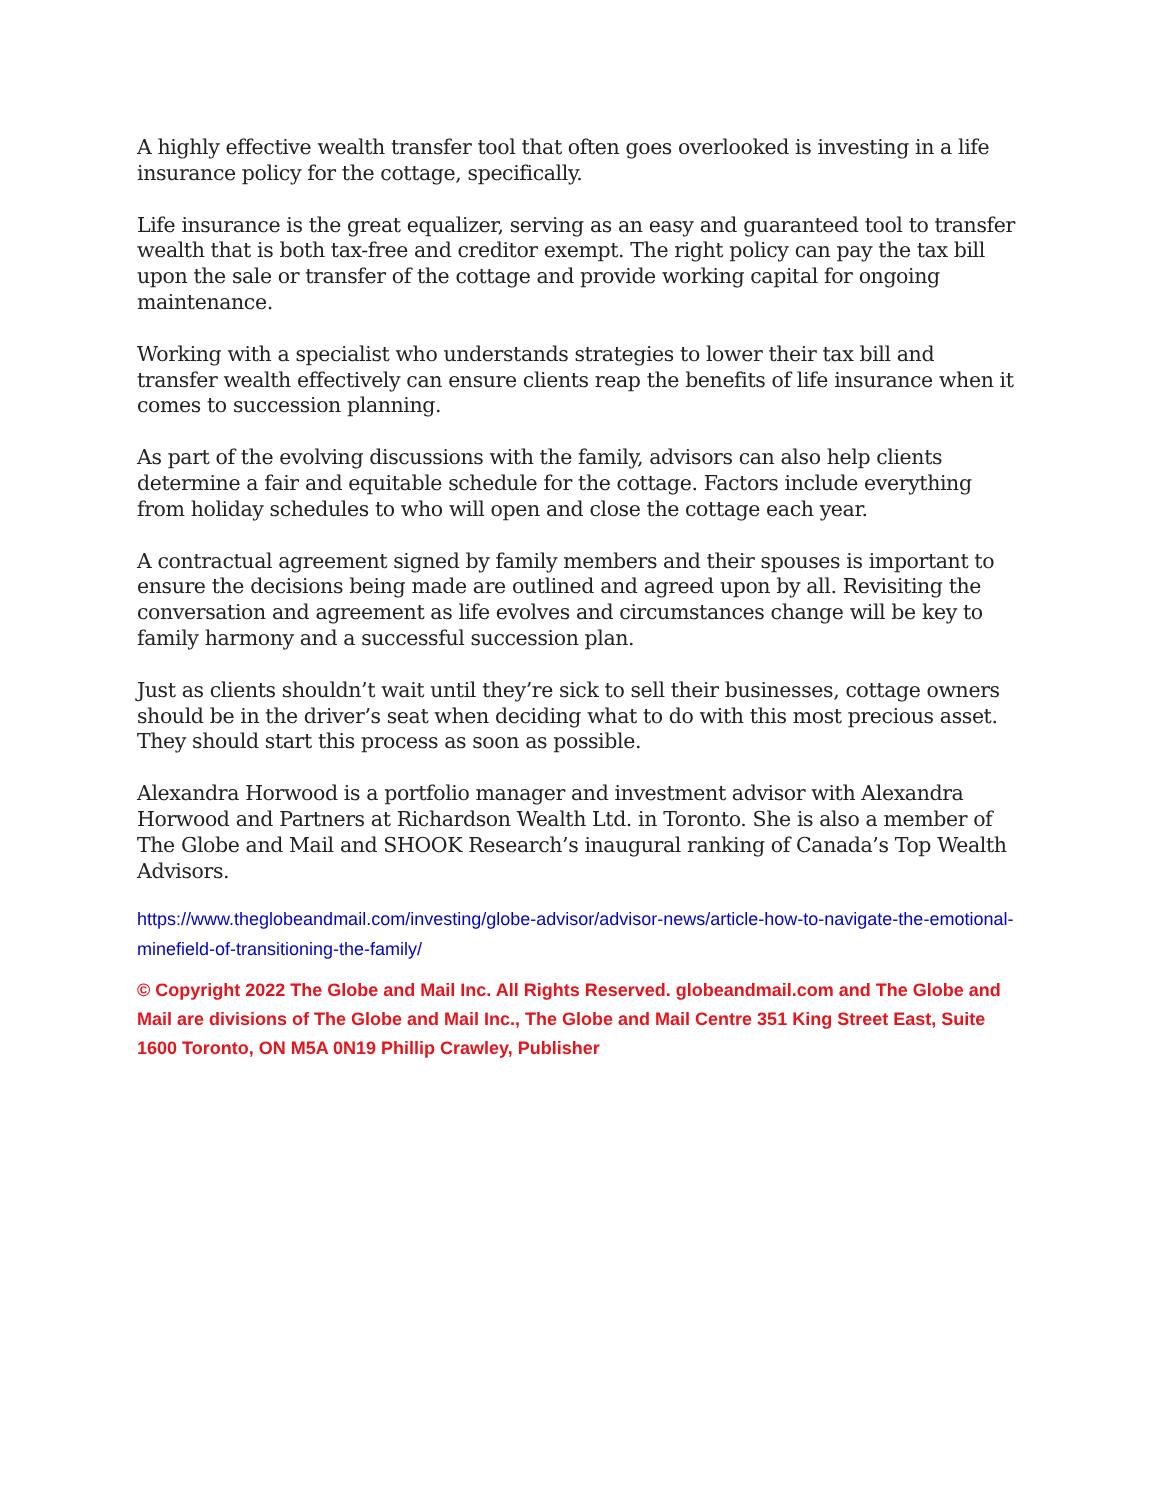A highly effective wealth transfer tool that often goes overlooked is investing in a life insurance policy for the cottage, specifically.
Life insurance is the great equalizer, serving as an easy and guaranteed tool to transfer wealth that is both tax-free and creditor exempt. The right policy can pay the tax bill upon the sale or transfer of the cottage and provide working capital for ongoing maintenance.
Working with a specialist who understands strategies to lower their tax bill and transfer wealth effectively can ensure clients reap the benefits of life insurance when it comes to succession planning.
As part of the evolving discussions with the family, advisors can also help clients determine a fair and equitable schedule for the cottage. Factors include everything from holiday schedules to who will open and close the cottage each year.
A contractual agreement signed by family members and their spouses is important to ensure the decisions being made are outlined and agreed upon by all. Revisiting the conversation and agreement as life evolves and circumstances change will be key to family harmony and a successful succession plan.
Just as clients shouldn’t wait until they’re sick to sell their businesses, cottage owners should be in the driver’s seat when deciding what to do with this most precious asset. They should start this process as soon as possible.
Alexandra Horwood is a portfolio manager and investment advisor with Alexandra Horwood and Partners at Richardson Wealth Ltd. in Toronto. She is also a member of The Globe and Mail and SHOOK Research’s inaugural ranking of Canada’s Top Wealth Advisors.
https://www.theglobeandmail.com/investing/globe-advisor/advisor-news/article-how-to-navigate-the-emotional-minefield-of-transitioning-the-family/
© Copyright 2022 The Globe and Mail Inc. All Rights Reserved. globeandmail.com and The Globe and Mail are divisions of The Globe and Mail Inc., The Globe and Mail Centre 351 King Street East, Suite 1600 Toronto, ON M5A 0N19 Phillip Crawley, Publisher